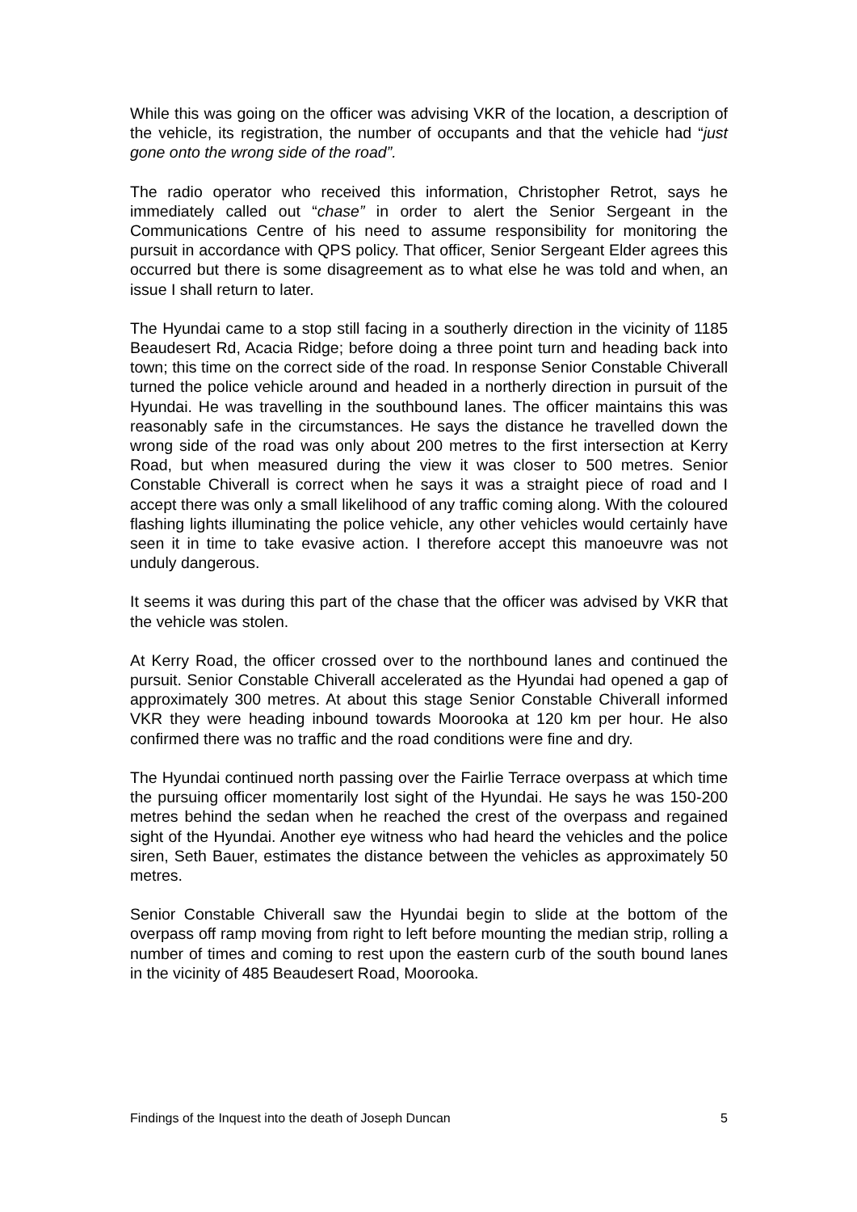While this was going on the officer was advising VKR of the location, a description of the vehicle, its registration, the number of occupants and that the vehicle had “just gone onto the wrong side of the road”.
The radio operator who received this information, Christopher Retrot, says he immediately called out “chase” in order to alert the Senior Sergeant in the Communications Centre of his need to assume responsibility for monitoring the pursuit in accordance with QPS policy. That officer, Senior Sergeant Elder agrees this occurred but there is some disagreement as to what else he was told and when, an issue I shall return to later.
The Hyundai came to a stop still facing in a southerly direction in the vicinity of 1185 Beaudesert Rd, Acacia Ridge; before doing a three point turn and heading back into town; this time on the correct side of the road. In response Senior Constable Chiverall turned the police vehicle around and headed in a northerly direction in pursuit of the Hyundai. He was travelling in the southbound lanes. The officer maintains this was reasonably safe in the circumstances. He says the distance he travelled down the wrong side of the road was only about 200 metres to the first intersection at Kerry Road, but when measured during the view it was closer to 500 metres. Senior Constable Chiverall is correct when he says it was a straight piece of road and I accept there was only a small likelihood of any traffic coming along. With the coloured flashing lights illuminating the police vehicle, any other vehicles would certainly have seen it in time to take evasive action. I therefore accept this manoeuvre was not unduly dangerous.
It seems it was during this part of the chase that the officer was advised by VKR that the vehicle was stolen.
At Kerry Road, the officer crossed over to the northbound lanes and continued the pursuit. Senior Constable Chiverall accelerated as the Hyundai had opened a gap of approximately 300 metres. At about this stage Senior Constable Chiverall informed VKR they were heading inbound towards Moorooka at 120 km per hour. He also confirmed there was no traffic and the road conditions were fine and dry.
The Hyundai continued north passing over the Fairlie Terrace overpass at which time the pursuing officer momentarily lost sight of the Hyundai. He says he was 150-200 metres behind the sedan when he reached the crest of the overpass and regained sight of the Hyundai. Another eye witness who had heard the vehicles and the police siren, Seth Bauer, estimates the distance between the vehicles as approximately 50 metres.
Senior Constable Chiverall saw the Hyundai begin to slide at the bottom of the overpass off ramp moving from right to left before mounting the median strip, rolling a number of times and coming to rest upon the eastern curb of the south bound lanes in the vicinity of 485 Beaudesert Road, Moorooka.
Findings of the Inquest into the death of Joseph Duncan 5